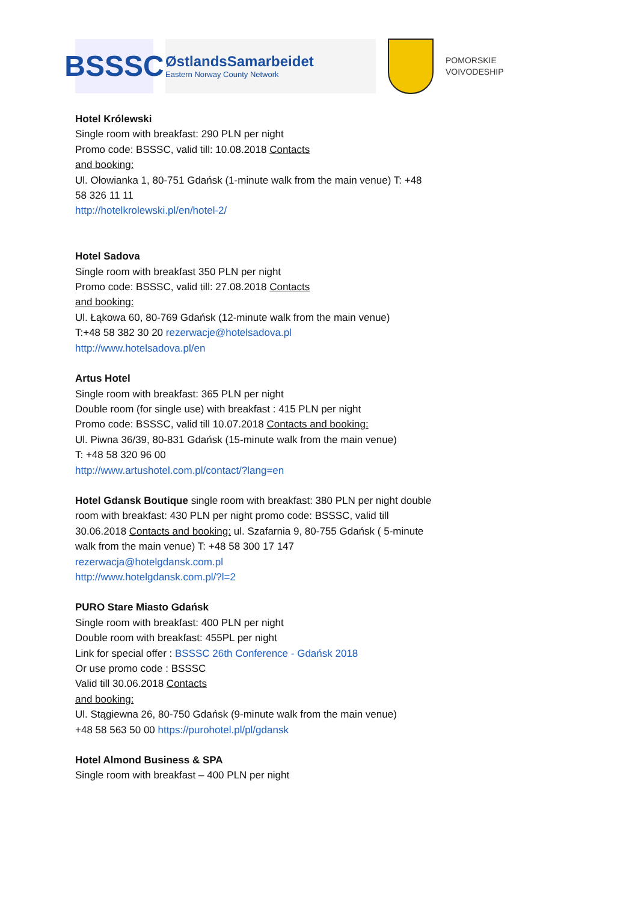BSSSC
ØstlandsSamarbeidet
Eastern Norway County Network
POMORSKIE
VOIVODESHIP
Hotel Królewski
Single room with breakfast: 290 PLN per night
Promo code: BSSSC, valid till: 10.08.2018 Contacts
and booking:
Ul. Ołowianka 1, 80-751 Gdańsk (1-minute walk from the main venue) T: +48 58 326 11 11
http://hotelkrolewski.pl/en/hotel-2/
Hotel Sadova
Single room with breakfast 350 PLN per night
Promo code: BSSSC, valid till: 27.08.2018 Contacts
and booking:
Ul. Łąkowa 60, 80-769 Gdańsk (12-minute walk from the main venue)
T:+48 58 382 30 20 rezerwacje@hotelsadova.pl
http://www.hotelsadova.pl/en
Artus Hotel
Single room with breakfast: 365 PLN per night
Double room (for single use) with breakfast : 415 PLN per night
Promo code: BSSSC, valid till 10.07.2018 Contacts and booking:
Ul. Piwna 36/39, 80-831 Gdańsk (15-minute walk from the main venue)
T: +48 58 320 96 00
http://www.artushotel.com.pl/contact/?lang=en
Hotel Gdansk Boutique single room with breakfast: 380 PLN per night double room with breakfast: 430 PLN per night promo code: BSSSC, valid till 30.06.2018 Contacts and booking: ul. Szafarnia 9, 80-755 Gdańsk ( 5-minute walk from the main venue) T: +48 58 300 17 147 rezerwacja@hotelgdansk.com.pl
http://www.hotelgdansk.com.pl/?l=2
PURO Stare Miasto Gdańsk
Single room with breakfast: 400 PLN per night
Double room with breakfast: 455PL per night
Link for special offer : BSSSC 26th Conference - Gdańsk 2018
Or use promo code : BSSSC
Valid till 30.06.2018 Contacts
and booking:
Ul. Stągiewna 26, 80-750 Gdańsk (9-minute walk from the main venue)
+48 58 563 50 00 https://purohotel.pl/pl/gdansk
Hotel Almond Business & SPA
Single room with breakfast – 400 PLN per night